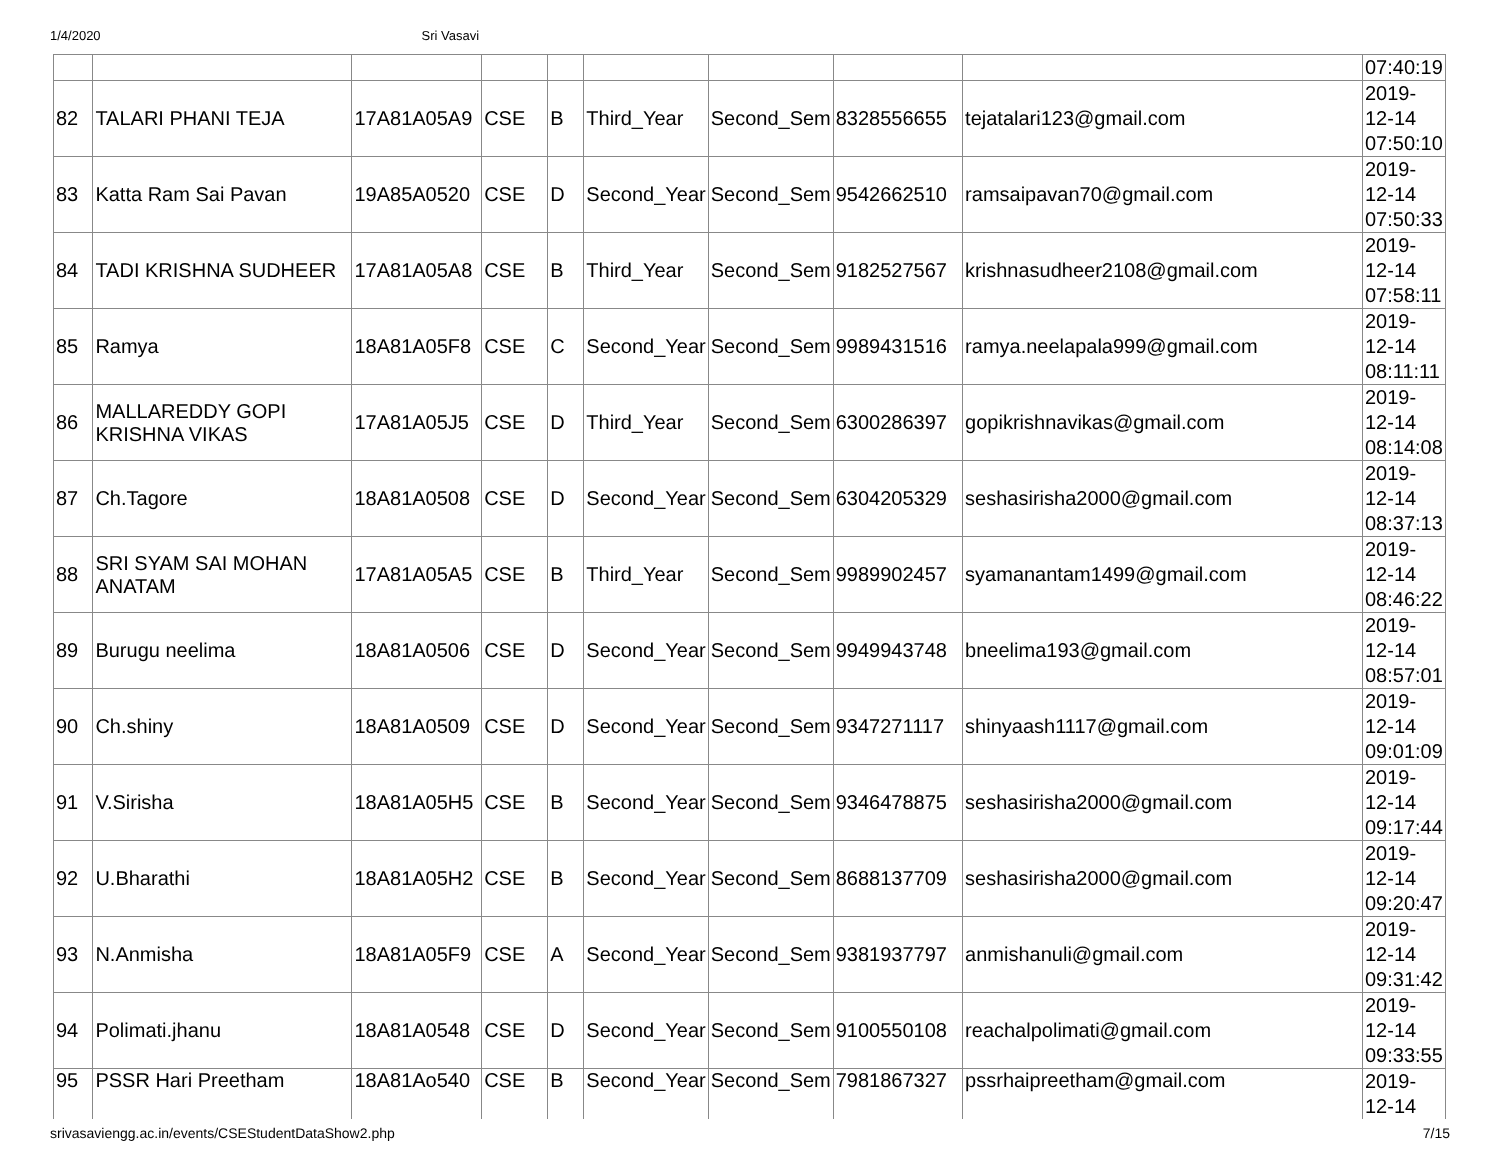1/4/2020 Sri Vasavi
| | | | | | | | | | 07:40:19 |
| 82 | TALARI PHANI TEJA | 17A81A05A9 | CSE | B | Third_Year | Second_Sem | 8328556655 | tejatalari123@gmail.com | 2019- 12-14 07:50:10 |
| 83 | Katta Ram Sai Pavan | 19A85A0520 | CSE | D | Second_Year | Second_Sem | 9542662510 | ramsaipavan70@gmail.com | 2019- 12-14 07:50:33 |
| 84 | TADI KRISHNA SUDHEER | 17A81A05A8 | CSE | B | Third_Year | Second_Sem | 9182527567 | krishnasudheer2108@gmail.com | 2019- 12-14 07:58:11 |
| 85 | Ramya | 18A81A05F8 | CSE | C | Second_Year | Second_Sem | 9989431516 | ramya.neelapala999@gmail.com | 2019- 12-14 08:11:11 |
| 86 | MALLAREDDY GOPI KRISHNA VIKAS | 17A81A05J5 | CSE | D | Third_Year | Second_Sem | 6300286397 | gopikrishnavikas@gmail.com | 2019- 12-14 08:14:08 |
| 87 | Ch.Tagore | 18A81A0508 | CSE | D | Second_Year | Second_Sem | 6304205329 | seshasirisha2000@gmail.com | 2019- 12-14 08:37:13 |
| 88 | SRI SYAM SAI MOHAN ANATAM | 17A81A05A5 | CSE | B | Third_Year | Second_Sem | 9989902457 | syamanantam1499@gmail.com | 2019- 12-14 08:46:22 |
| 89 | Burugu neelima | 18A81A0506 | CSE | D | Second_Year | Second_Sem | 9949943748 | bneelima193@gmail.com | 2019- 12-14 08:57:01 |
| 90 | Ch.shiny | 18A81A0509 | CSE | D | Second_Year | Second_Sem | 9347271117 | shinyaash1117@gmail.com | 2019- 12-14 09:01:09 |
| 91 | V.Sirisha | 18A81A05H5 | CSE | B | Second_Year | Second_Sem | 9346478875 | seshasirisha2000@gmail.com | 2019- 12-14 09:17:44 |
| 92 | U.Bharathi | 18A81A05H2 | CSE | B | Second_Year | Second_Sem | 8688137709 | seshasirisha2000@gmail.com | 2019- 12-14 09:20:47 |
| 93 | N.Anmisha | 18A81A05F9 | CSE | A | Second_Year | Second_Sem | 9381937797 | anmishanuli@gmail.com | 2019- 12-14 09:31:42 |
| 94 | Polimati.jhanu | 18A81A0548 | CSE | D | Second_Year | Second_Sem | 9100550108 | reachalpolimati@gmail.com | 2019- 12-14 09:33:55 |
| 95 | PSSR Hari Preetham | 18A81Ao540 | CSE | B | Second_Year | Second_Sem | 7981867327 | pssrhaipreetham@gmail.com | 2019- 12-14 |
srivasaviengg.ac.in/events/CSEStudentDataShow2.php 7/15